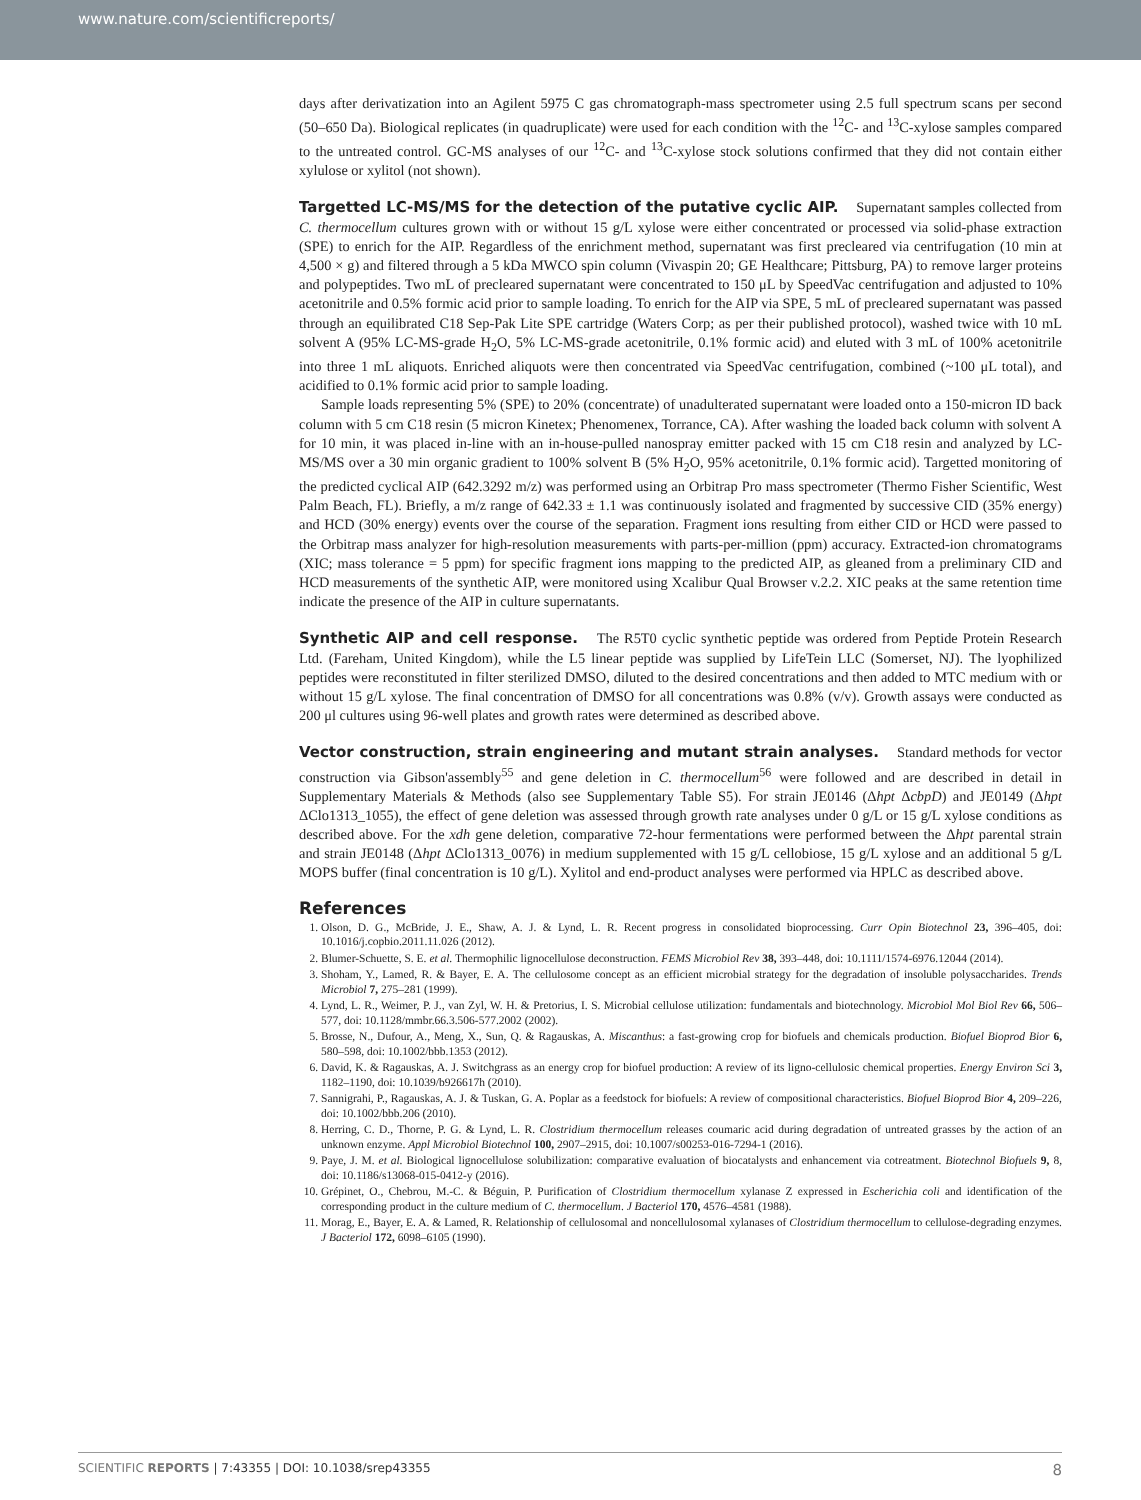www.nature.com/scientificreports/
days after derivatization into an Agilent 5975 C gas chromatograph-mass spectrometer using 2.5 full spectrum scans per second (50–650 Da). Biological replicates (in quadruplicate) were used for each condition with the <sup>12</sup>C- and <sup>13</sup>C-xylose samples compared to the untreated control. GC-MS analyses of our <sup>12</sup>C- and <sup>13</sup>C-xylose stock solutions confirmed that they did not contain either xylulose or xylitol (not shown).
Targetted LC-MS/MS for the detection of the putative cyclic AIP.
Supernatant samples collected from C. thermocellum cultures grown with or without 15 g/L xylose were either concentrated or processed via solid-phase extraction (SPE) to enrich for the AIP. Regardless of the enrichment method, supernatant was first precleared via centrifugation (10 min at 4,500 × g) and filtered through a 5 kDa MWCO spin column (Vivaspin 20; GE Healthcare; Pittsburg, PA) to remove larger proteins and polypeptides. Two mL of precleared supernatant were concentrated to 150 μL by SpeedVac centrifugation and adjusted to 10% acetonitrile and 0.5% formic acid prior to sample loading. To enrich for the AIP via SPE, 5 mL of precleared supernatant was passed through an equilibrated C18 Sep-Pak Lite SPE cartridge (Waters Corp; as per their published protocol), washed twice with 10 mL solvent A (95% LC-MS-grade H<sub>2</sub>O, 5% LC-MS-grade acetonitrile, 0.1% formic acid) and eluted with 3 mL of 100% acetonitrile into three 1 mL aliquots. Enriched aliquots were then concentrated via SpeedVac centrifugation, combined (~100 μL total), and acidified to 0.1% formic acid prior to sample loading.
Sample loads representing 5% (SPE) to 20% (concentrate) of unadulterated supernatant were loaded onto a 150-micron ID back column with 5 cm C18 resin (5 micron Kinetex; Phenomenex, Torrance, CA). After washing the loaded back column with solvent A for 10 min, it was placed in-line with an in-house-pulled nanospray emitter packed with 15 cm C18 resin and analyzed by LC-MS/MS over a 30 min organic gradient to 100% solvent B (5% H<sub>2</sub>O, 95% acetonitrile, 0.1% formic acid). Targetted monitoring of the predicted cyclical AIP (642.3292 m/z) was performed using an Orbitrap Pro mass spectrometer (Thermo Fisher Scientific, West Palm Beach, FL). Briefly, a m/z range of 642.33 ± 1.1 was continuously isolated and fragmented by successive CID (35% energy) and HCD (30% energy) events over the course of the separation. Fragment ions resulting from either CID or HCD were passed to the Orbitrap mass analyzer for high-resolution measurements with parts-per-million (ppm) accuracy. Extracted-ion chromatograms (XIC; mass tolerance = 5 ppm) for specific fragment ions mapping to the predicted AIP, as gleaned from a preliminary CID and HCD measurements of the synthetic AIP, were monitored using Xcalibur Qual Browser v.2.2. XIC peaks at the same retention time indicate the presence of the AIP in culture supernatants.
Synthetic AIP and cell response.
The R5T0 cyclic synthetic peptide was ordered from Peptide Protein Research Ltd. (Fareham, United Kingdom), while the L5 linear peptide was supplied by LifeTein LLC (Somerset, NJ). The lyophilized peptides were reconstituted in filter sterilized DMSO, diluted to the desired concentrations and then added to MTC medium with or without 15 g/L xylose. The final concentration of DMSO for all concentrations was 0.8% (v/v). Growth assays were conducted as 200 μl cultures using 96-well plates and growth rates were determined as described above.
Vector construction, strain engineering and mutant strain analyses.
Standard methods for vector construction via Gibson'assembly<sup>55</sup> and gene deletion in C. thermocellum<sup>56</sup> were followed and are described in detail in Supplementary Materials & Methods (also see Supplementary Table S5). For strain JE0146 (Δhpt ΔcbpD) and JE0149 (Δhpt ΔClo1313_1055), the effect of gene deletion was assessed through growth rate analyses under 0 g/L or 15 g/L xylose conditions as described above. For the xdh gene deletion, comparative 72-hour fermentations were performed between the Δhpt parental strain and strain JE0148 (Δhpt ΔClo1313_0076) in medium supplemented with 15 g/L cellobiose, 15 g/L xylose and an additional 5 g/L MOPS buffer (final concentration is 10 g/L). Xylitol and end-product analyses were performed via HPLC as described above.
References
1. Olson, D. G., McBride, J. E., Shaw, A. J. & Lynd, L. R. Recent progress in consolidated bioprocessing. Curr Opin Biotechnol 23, 396–405, doi: 10.1016/j.copbio.2011.11.026 (2012).
2. Blumer-Schuette, S. E. et al. Thermophilic lignocellulose deconstruction. FEMS Microbiol Rev 38, 393–448, doi: 10.1111/1574-6976.12044 (2014).
3. Shoham, Y., Lamed, R. & Bayer, E. A. The cellulosome concept as an efficient microbial strategy for the degradation of insoluble polysaccharides. Trends Microbiol 7, 275–281 (1999).
4. Lynd, L. R., Weimer, P. J., van Zyl, W. H. & Pretorius, I. S. Microbial cellulose utilization: fundamentals and biotechnology. Microbiol Mol Biol Rev 66, 506–577, doi: 10.1128/mmbr.66.3.506-577.2002 (2002).
5. Brosse, N., Dufour, A., Meng, X., Sun, Q. & Ragauskas, A. Miscanthus: a fast-growing crop for biofuels and chemicals production. Biofuel Bioprod Bior 6, 580–598, doi: 10.1002/bbb.1353 (2012).
6. David, K. & Ragauskas, A. J. Switchgrass as an energy crop for biofuel production: A review of its ligno-cellulosic chemical properties. Energy Environ Sci 3, 1182–1190, doi: 10.1039/b926617h (2010).
7. Sannigrahi, P., Ragauskas, A. J. & Tuskan, G. A. Poplar as a feedstock for biofuels: A review of compositional characteristics. Biofuel Bioprod Bior 4, 209–226, doi: 10.1002/bbb.206 (2010).
8. Herring, C. D., Thorne, P. G. & Lynd, L. R. Clostridium thermocellum releases coumaric acid during degradation of untreated grasses by the action of an unknown enzyme. Appl Microbiol Biotechnol 100, 2907–2915, doi: 10.1007/s00253-016-7294-1 (2016).
9. Paye, J. M. et al. Biological lignocellulose solubilization: comparative evaluation of biocatalysts and enhancement via cotreatment. Biotechnol Biofuels 9, 8, doi: 10.1186/s13068-015-0412-y (2016).
10. Grépinet, O., Chebrou, M.-C. & Béguin, P. Purification of Clostridium thermocellum xylanase Z expressed in Escherichia coli and identification of the corresponding product in the culture medium of C. thermocellum. J Bacteriol 170, 4576–4581 (1988).
11. Morag, E., Bayer, E. A. & Lamed, R. Relationship of cellulosomal and noncellulosomal xylanases of Clostridium thermocellum to cellulose-degrading enzymes. J Bacteriol 172, 6098–6105 (1990).
SCIENTIFIC REPORTS | 7:43355 | DOI: 10.1038/srep43355 8